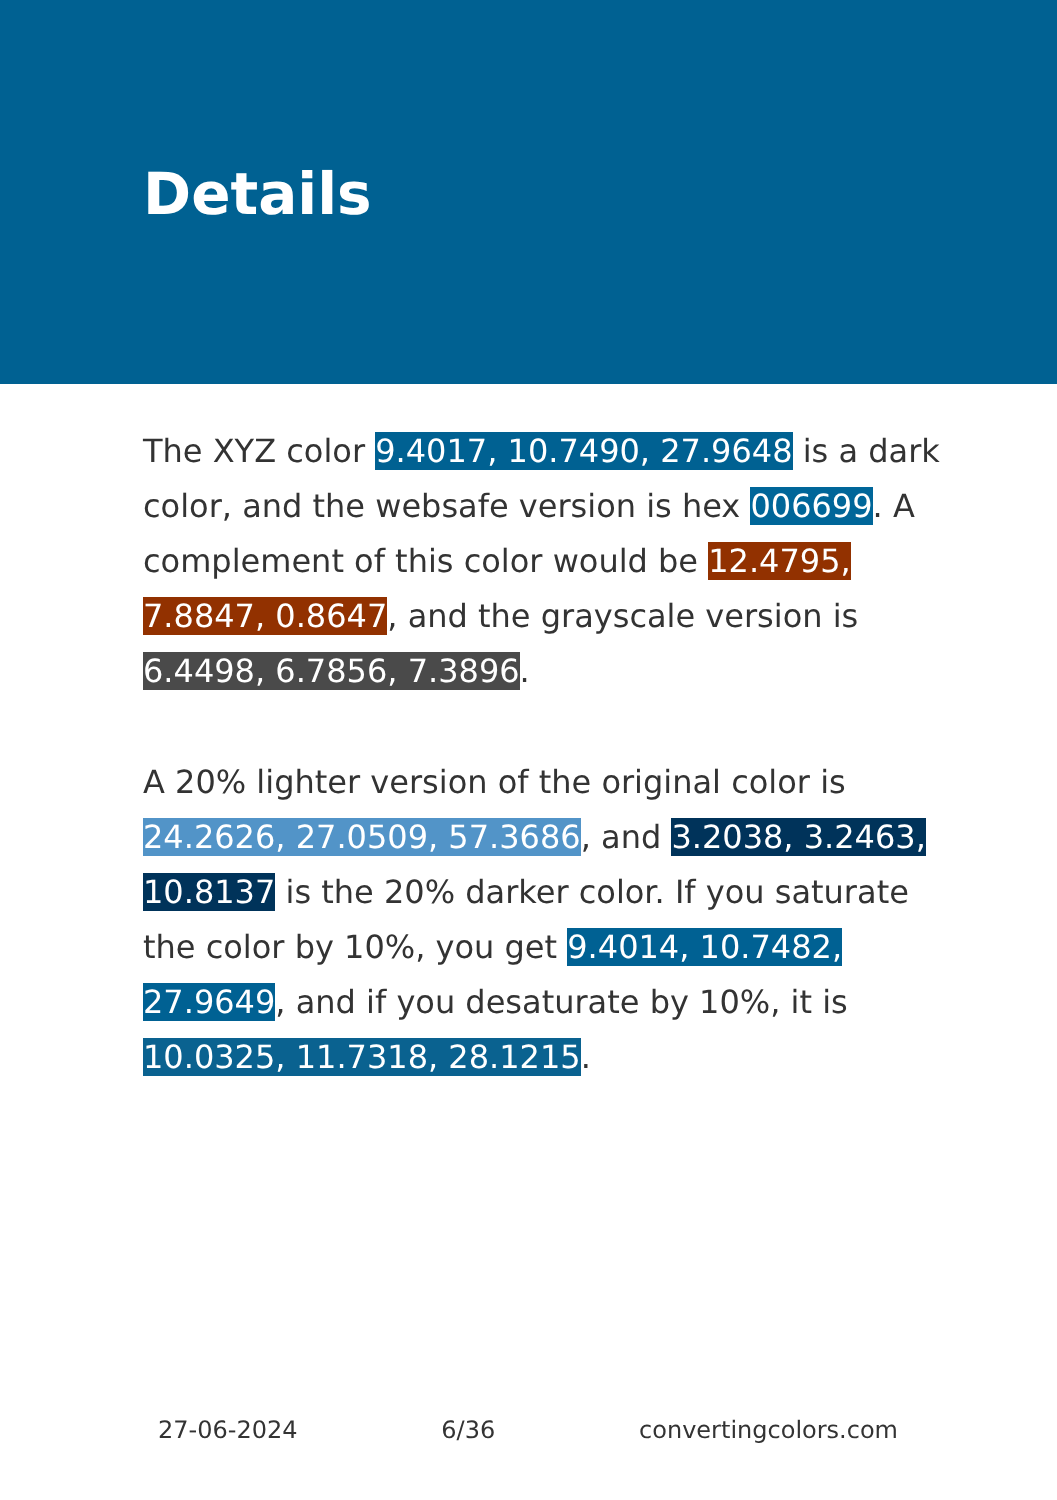Details
The XYZ color 9.4017, 10.7490, 27.9648 is a dark color, and the websafe version is hex 006699. A complement of this color would be 12.4795, 7.8847, 0.8647, and the grayscale version is 6.4498, 6.7856, 7.3896.
A 20% lighter version of the original color is 24.2626, 27.0509, 57.3686, and 3.2038, 3.2463, 10.8137 is the 20% darker color. If you saturate the color by 10%, you get 9.4014, 10.7482, 27.9649, and if you desaturate by 10%, it is 10.0325, 11.7318, 28.1215.
27-06-2024 6/36 convertingcolors.com